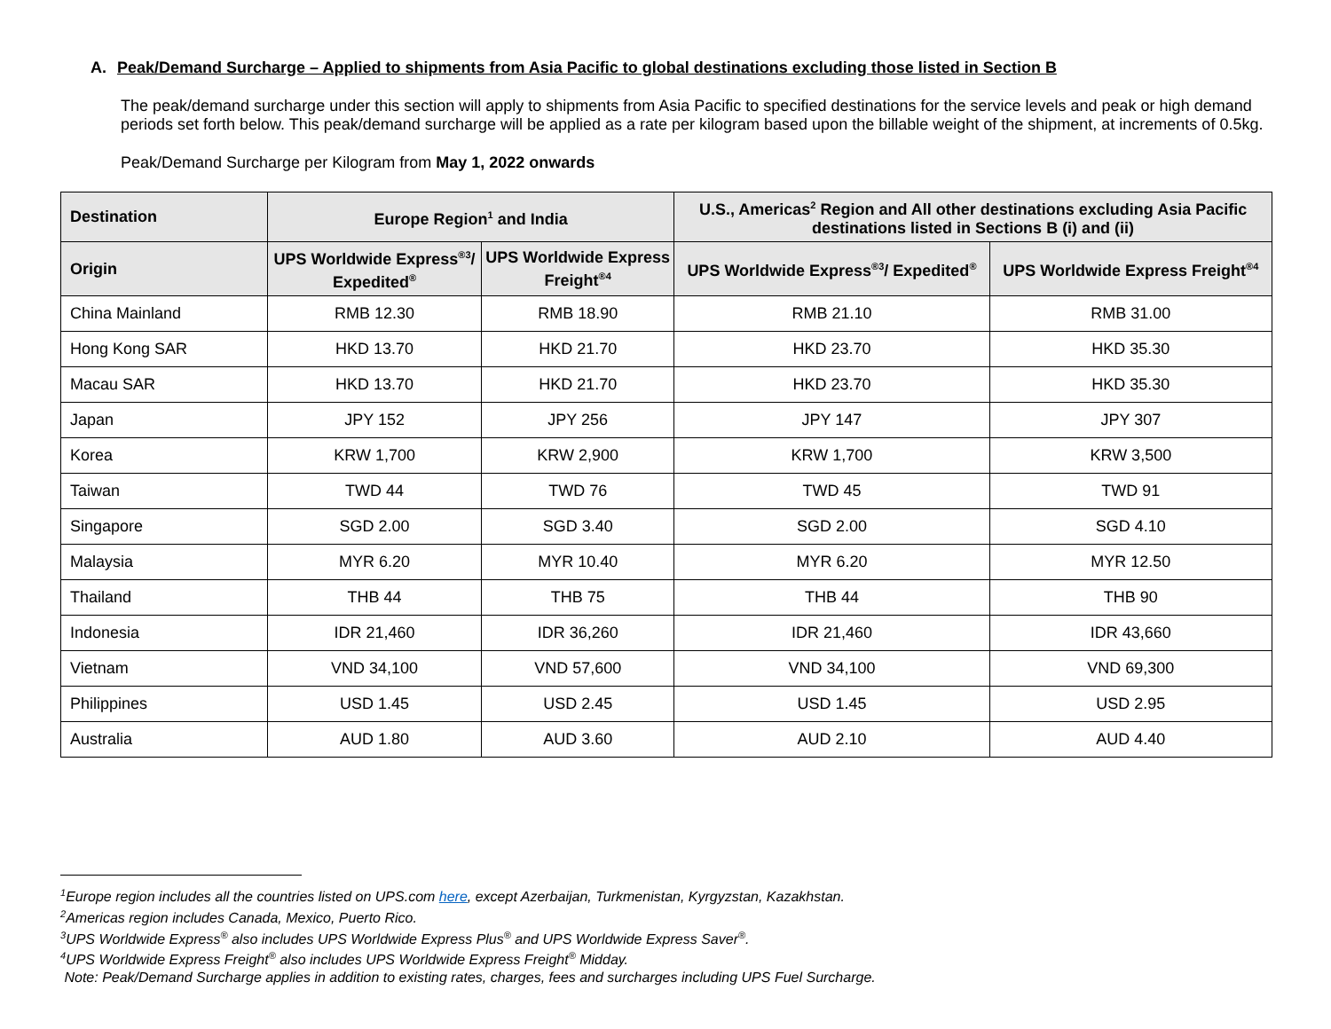A. Peak/Demand Surcharge – Applied to shipments from Asia Pacific to global destinations excluding those listed in Section B
The peak/demand surcharge under this section will apply to shipments from Asia Pacific to specified destinations for the service levels and peak or high demand periods set forth below. This peak/demand surcharge will be applied as a rate per kilogram based upon the billable weight of the shipment, at increments of 0.5kg.
Peak/Demand Surcharge per Kilogram from May 1, 2022 onwards
| Destination | Europe Region<sup>1</sup> and India | | U.S., Americas<sup>2</sup> Region and All other destinations excluding Asia Pacific destinations listed in Sections B (i) and (ii) | |
| --- | --- | --- | --- | --- |
| Origin | UPS Worldwide Express<sup>®3</sup>/ Expedited<sup>®</sup> | UPS Worldwide Express Freight<sup>®4</sup> | UPS Worldwide Express<sup>®3</sup>/ Expedited<sup>®</sup> | UPS Worldwide Express Freight<sup>®4</sup> |
| China Mainland | RMB 12.30 | RMB 18.90 | RMB 21.10 | RMB 31.00 |
| Hong Kong SAR | HKD 13.70 | HKD 21.70 | HKD 23.70 | HKD 35.30 |
| Macau SAR | HKD 13.70 | HKD 21.70 | HKD 23.70 | HKD 35.30 |
| Japan | JPY 152 | JPY 256 | JPY 147 | JPY 307 |
| Korea | KRW 1,700 | KRW 2,900 | KRW 1,700 | KRW 3,500 |
| Taiwan | TWD 44 | TWD 76 | TWD 45 | TWD 91 |
| Singapore | SGD 2.00 | SGD 3.40 | SGD 2.00 | SGD 4.10 |
| Malaysia | MYR 6.20 | MYR 10.40 | MYR 6.20 | MYR 12.50 |
| Thailand | THB 44 | THB 75 | THB 44 | THB 90 |
| Indonesia | IDR 21,460 | IDR 36,260 | IDR 21,460 | IDR 43,660 |
| Vietnam | VND 34,100 | VND 57,600 | VND 34,100 | VND 69,300 |
| Philippines | USD 1.45 | USD 2.45 | USD 1.45 | USD 2.95 |
| Australia | AUD 1.80 | AUD 3.60 | AUD 2.10 | AUD 4.40 |
<sup>1</sup> Europe region includes all the countries listed on UPS.com here, except Azerbaijan, Turkmenistan, Kyrgyzstan, Kazakhstan.
<sup>2</sup> Americas region includes Canada, Mexico, Puerto Rico.
<sup>3</sup> UPS Worldwide Express<sup>®</sup> also includes UPS Worldwide Express Plus<sup>®</sup> and UPS Worldwide Express Saver<sup>®</sup>.
<sup>4</sup> UPS Worldwide Express Freight<sup>®</sup> also includes UPS Worldwide Express Freight<sup>®</sup> Midday.
Note: Peak/Demand Surcharge applies in addition to existing rates, charges, fees and surcharges including UPS Fuel Surcharge.